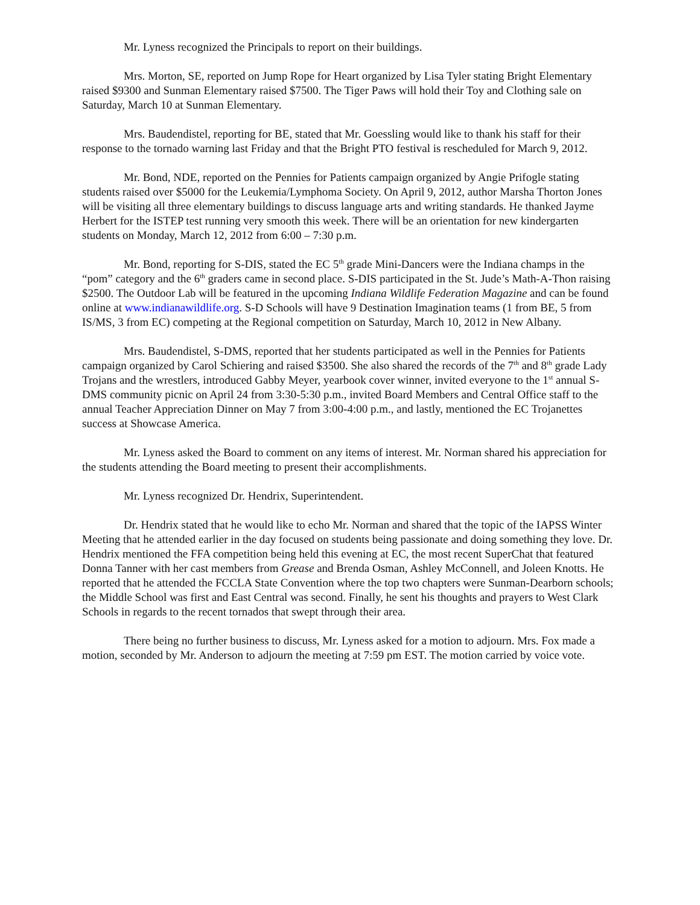Mr. Lyness recognized the Principals to report on their buildings.
Mrs. Morton, SE, reported on Jump Rope for Heart organized by Lisa Tyler stating Bright Elementary raised $9300 and Sunman Elementary raised $7500. The Tiger Paws will hold their Toy and Clothing sale on Saturday, March 10 at Sunman Elementary.
Mrs. Baudendistel, reporting for BE, stated that Mr. Goessling would like to thank his staff for their response to the tornado warning last Friday and that the Bright PTO festival is rescheduled for March 9, 2012.
Mr. Bond, NDE, reported on the Pennies for Patients campaign organized by Angie Prifogle stating students raised over $5000 for the Leukemia/Lymphoma Society. On April 9, 2012, author Marsha Thorton Jones will be visiting all three elementary buildings to discuss language arts and writing standards. He thanked Jayme Herbert for the ISTEP test running very smooth this week. There will be an orientation for new kindergarten students on Monday, March 12, 2012 from 6:00 – 7:30 p.m.
Mr. Bond, reporting for S-DIS, stated the EC 5<sup>th</sup> grade Mini-Dancers were the Indiana champs in the “pom” category and the 6<sup>th</sup> graders came in second place. S-DIS participated in the St. Jude’s Math-A-Thon raising $2500. The Outdoor Lab will be featured in the upcoming Indiana Wildlife Federation Magazine and can be found online at www.indianawildlife.org. S-D Schools will have 9 Destination Imagination teams (1 from BE, 5 from IS/MS, 3 from EC) competing at the Regional competition on Saturday, March 10, 2012 in New Albany.
Mrs. Baudendistel, S-DMS, reported that her students participated as well in the Pennies for Patients campaign organized by Carol Schiering and raised $3500. She also shared the records of the 7<sup>th</sup> and 8<sup>th</sup> grade Lady Trojans and the wrestlers, introduced Gabby Meyer, yearbook cover winner, invited everyone to the 1<sup>st</sup> annual S-DMS community picnic on April 24 from 3:30-5:30 p.m., invited Board Members and Central Office staff to the annual Teacher Appreciation Dinner on May 7 from 3:00-4:00 p.m., and lastly, mentioned the EC Trojanettes success at Showcase America.
Mr. Lyness asked the Board to comment on any items of interest. Mr. Norman shared his appreciation for the students attending the Board meeting to present their accomplishments.
Mr. Lyness recognized Dr. Hendrix, Superintendent.
Dr. Hendrix stated that he would like to echo Mr. Norman and shared that the topic of the IAPSS Winter Meeting that he attended earlier in the day focused on students being passionate and doing something they love. Dr. Hendrix mentioned the FFA competition being held this evening at EC, the most recent SuperChat that featured Donna Tanner with her cast members from Grease and Brenda Osman, Ashley McConnell, and Joleen Knotts. He reported that he attended the FCCLA State Convention where the top two chapters were Sunman-Dearborn schools; the Middle School was first and East Central was second. Finally, he sent his thoughts and prayers to West Clark Schools in regards to the recent tornados that swept through their area.
There being no further business to discuss, Mr. Lyness asked for a motion to adjourn. Mrs. Fox made a motion, seconded by Mr. Anderson to adjourn the meeting at 7:59 pm EST. The motion carried by voice vote.